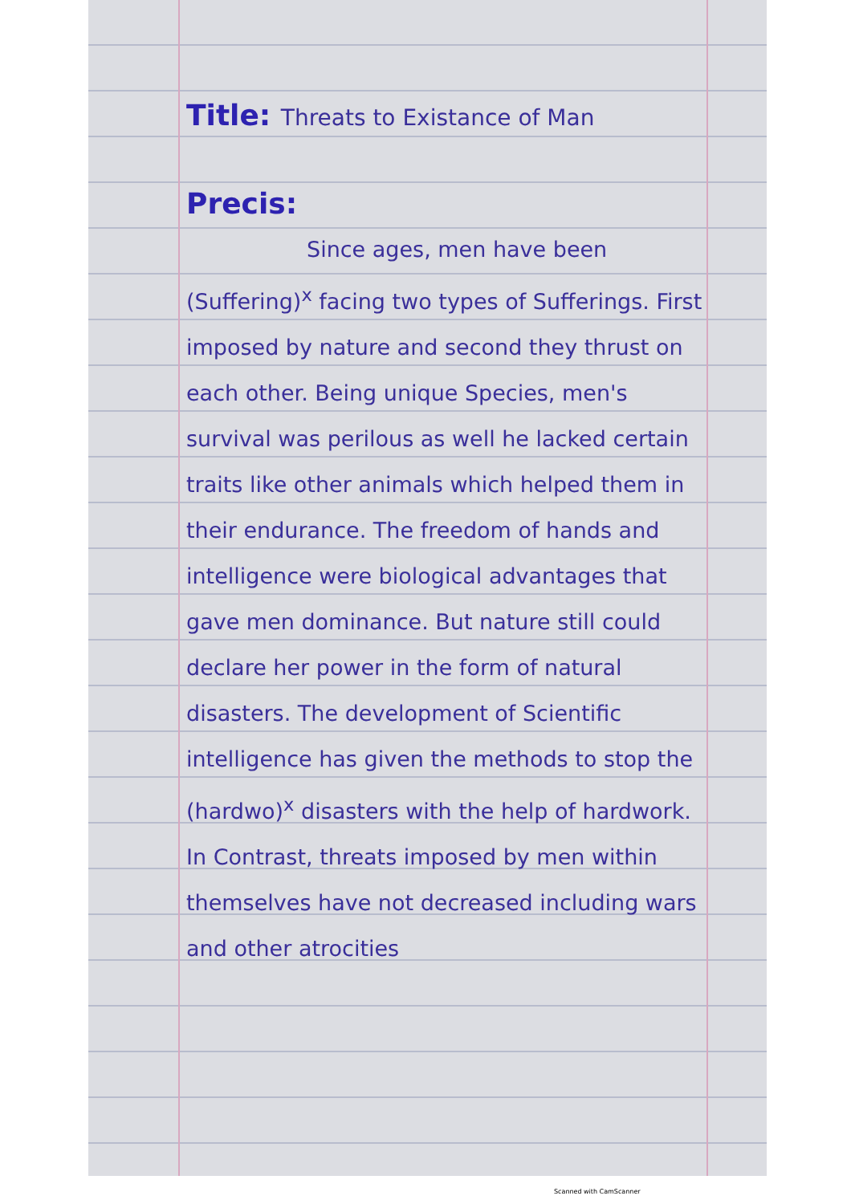Title: Threats to Existance of Man
Precis:
Since ages, men have been (Suffering)<sup>x</sup> facing two types of Sufferings. First imposed by nature and second they thrust on each other. Being unique Species, men's survival was perilous as well he lacked certain traits like other animals which helped them in their endurance. The freedom of hands and intelligence were biological advantages that gave men dominance. But nature still could declare her power in the form of natural disasters. The development of Scientific intelligence has given the methods to stop the (hardwo)<sup>x</sup> disasters with the help of hardwork. In Contrast, threats imposed by men within themselves have not decreased including wars and other atrocities
Scanned with CamScanner